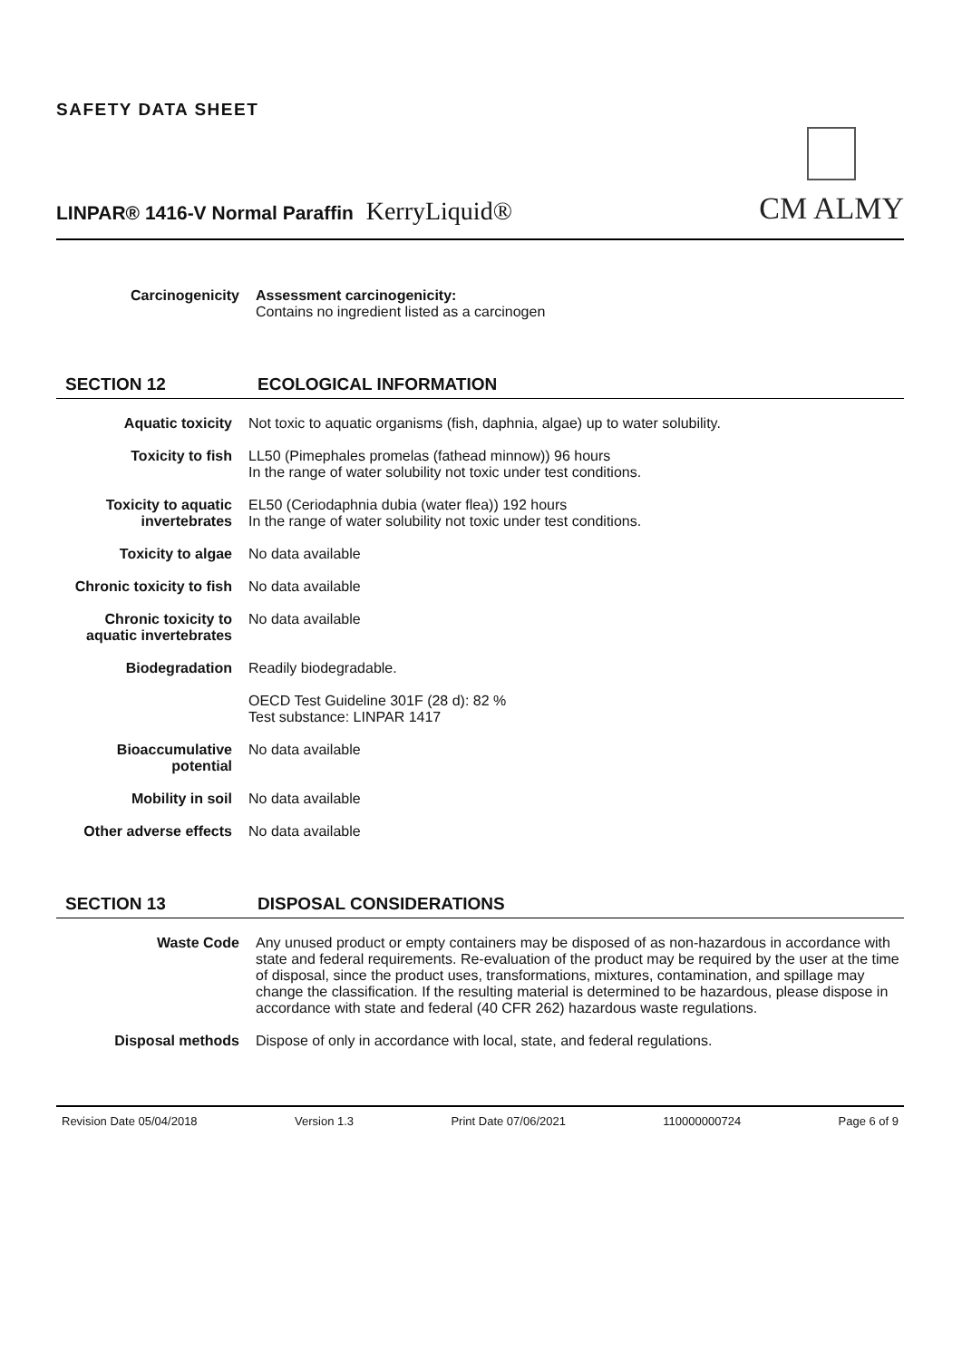SAFETY DATA SHEET
LINPAR® 1416-V Normal Paraffin KerryLiquid®
CM ALMY
Carcinogenicity Assessment carcinogenicity:
Contains no ingredient listed as a carcinogen
SECTION 12 ECOLOGICAL INFORMATION
Aquatic toxicity Not toxic to aquatic organisms (fish, daphnia, algae) up to water solubility.
Toxicity to fish LL50 (Pimephales promelas (fathead minnow)) 96 hours
In the range of water solubility not toxic under test conditions.
Toxicity to aquatic invertebrates
EL50 (Ceriodaphnia dubia (water flea)) 192 hours
In the range of water solubility not toxic under test conditions.
Toxicity to algae No data available
Chronic toxicity to fish
No data available
Chronic toxicity to aquatic invertebrates
No data available
Biodegradation Readily biodegradable.
OECD Test Guideline 301F (28 d): 82 %
Test substance: LINPAR 1417
Bioaccumulative potential
No data available
Mobility in soil No data available
Other adverse effects
No data available
SECTION 13 DISPOSAL CONSIDERATIONS
Waste Code Any unused product or empty containers may be disposed of as non-hazardous in accordance with state and federal requirements. Re-evaluation of the product may be required by the user at the time of disposal, since the product uses, transformations, mixtures, contamination, and spillage may change the classification. If the resulting material is determined to be hazardous, please dispose in accordance with state and federal (40 CFR 262) hazardous waste regulations.
Disposal methods Dispose of only in accordance with local, state, and federal regulations.
Revision Date 05/04/2018 Version 1.3 Print Date 07/06/2021 110000000724 Page 6 of 9